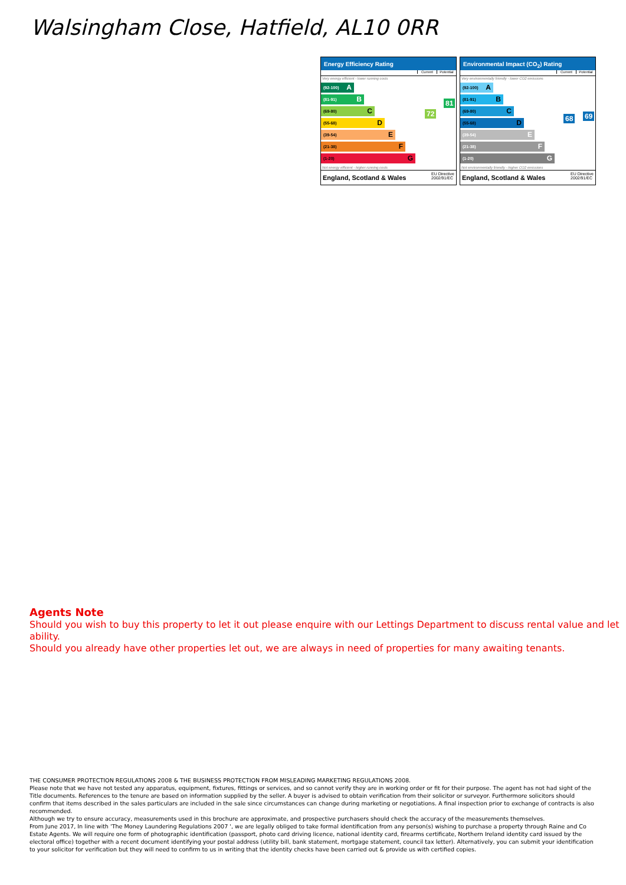Walsingham Close, Hatfield, AL10 0RR
Energy Efficiency Rating
Current Potential
Very energy efficient - lower running costs
(92-100) A
(81-91) B
(69-80) C
(55-68) D
(39-54) E
(21-38) F
(1-20) G
Not energy efficient - higher running costs
England, Scotland & Wales EU Directive
2002/91/EC
72
81
Environmental Impact (CO<sub>2</sub>) Rating
Current Potential
Very environmentally friendly - lower CO2 emissions
(92-100) A
(81-91) B
(69-80) C
(55-68) D
(39-54) E
(21-38) F
(1-20) G
Not environmentally friendly - higher CO2 emissions
England, Scotland & Wales EU Directive
2002/91/EC
68 69
Agents Note
Should you wish to buy this property to let it out please enquire with our Lettings Department to discuss rental value and let ability.
Should you already have other properties let out, we are always in need of properties for many awaiting tenants.
THE CONSUMER PROTECTION REGULATIONS 2008 & THE BUSINESS PROTECTION FROM MISLEADING MARKETING REGULATIONS 2008.
Please note that we have not tested any apparatus, equipment, fixtures, fittings or services, and so cannot verify they are in working order or fit for their purpose. The agent has not had sight of the Title documents. References to the tenure are based on information supplied by the seller. A buyer is advised to obtain verification from their solicitor or surveyor. Furthermore solicitors should confirm that items described in the sales particulars are included in the sale since circumstances can change during marketing or negotiations. A final inspection prior to exchange of contracts is also recommended.
Although we try to ensure accuracy, measurements used in this brochure are approximate, and prospective purchasers should check the accuracy of the measurements themselves.
From June 2017, In line with 'The Money Laundering Regulations 2007 ', we are legally obliged to take formal identification from any person(s) wishing to purchase a property through Raine and Co Estate Agents. We will require one form of photographic identification (passport, photo card driving licence, national identity card, firearms certificate, Northern Ireland identity card issued by the electoral office) together with a recent document identifying your postal address (utility bill, bank statement, mortgage statement, council tax letter). Alternatively, you can submit your identification to your solicitor for verification but they will need to confirm to us in writing that the identity checks have been carried out & provide us with certified copies.